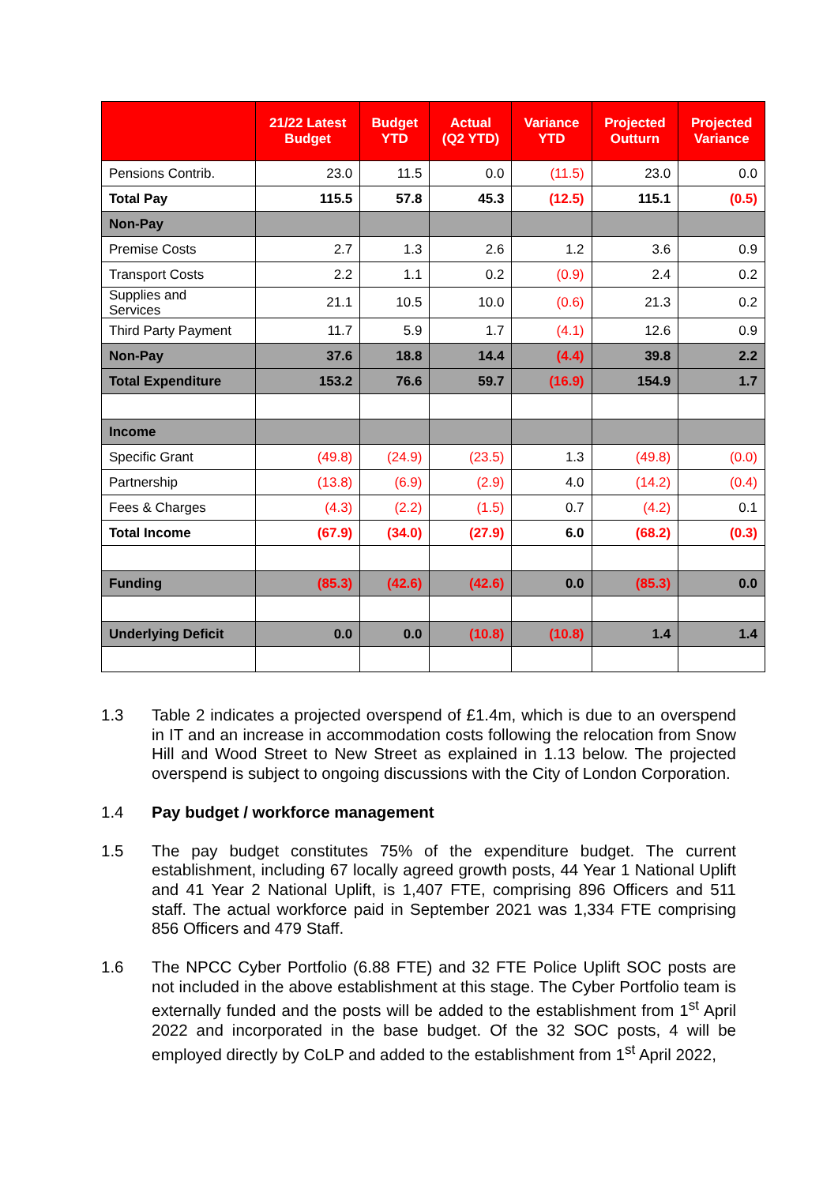| | 21/22 Latest Budget | Budget YTD | Actual (Q2 YTD) | Variance YTD | Projected Outturn | Projected Variance |
| --- | --- | --- | --- | --- | --- | --- |
| Pensions Contrib. | 23.0 | 11.5 | 0.0 | (11.5) | 23.0 | 0.0 |
| Total Pay | 115.5 | 57.8 | 45.3 | (12.5) | 115.1 | (0.5) |
| Non-Pay | | | | | | |
| Premise Costs | 2.7 | 1.3 | 2.6 | 1.2 | 3.6 | 0.9 |
| Transport Costs | 2.2 | 1.1 | 0.2 | (0.9) | 2.4 | 0.2 |
| Supplies and Services | 21.1 | 10.5 | 10.0 | (0.6) | 21.3 | 0.2 |
| Third Party Payment | 11.7 | 5.9 | 1.7 | (4.1) | 12.6 | 0.9 |
| Non-Pay | 37.6 | 18.8 | 14.4 | (4.4) | 39.8 | 2.2 |
| Total Expenditure | 153.2 | 76.6 | 59.7 | (16.9) | 154.9 | 1.7 |
| Income | | | | | | |
| Specific Grant | (49.8) | (24.9) | (23.5) | 1.3 | (49.8) | (0.0) |
| Partnership | (13.8) | (6.9) | (2.9) | 4.0 | (14.2) | (0.4) |
| Fees & Charges | (4.3) | (2.2) | (1.5) | 0.7 | (4.2) | 0.1 |
| Total Income | (67.9) | (34.0) | (27.9) | 6.0 | (68.2) | (0.3) |
| Funding | (85.3) | (42.6) | (42.6) | 0.0 | (85.3) | 0.0 |
| Underlying Deficit | 0.0 | 0.0 | (10.8) | (10.8) | 1.4 | 1.4 |
1.3 Table 2 indicates a projected overspend of £1.4m, which is due to an overspend in IT and an increase in accommodation costs following the relocation from Snow Hill and Wood Street to New Street as explained in 1.13 below. The projected overspend is subject to ongoing discussions with the City of London Corporation.
1.4 Pay budget / workforce management
1.5 The pay budget constitutes 75% of the expenditure budget. The current establishment, including 67 locally agreed growth posts, 44 Year 1 National Uplift and 41 Year 2 National Uplift, is 1,407 FTE, comprising 896 Officers and 511 staff. The actual workforce paid in September 2021 was 1,334 FTE comprising 856 Officers and 479 Staff.
1.6 The NPCC Cyber Portfolio (6.88 FTE) and 32 FTE Police Uplift SOC posts are not included in the above establishment at this stage. The Cyber Portfolio team is externally funded and the posts will be added to the establishment from 1<sup>st</sup> April 2022 and incorporated in the base budget. Of the 32 SOC posts, 4 will be employed directly by CoLP and added to the establishment from 1<sup>st</sup> April 2022,